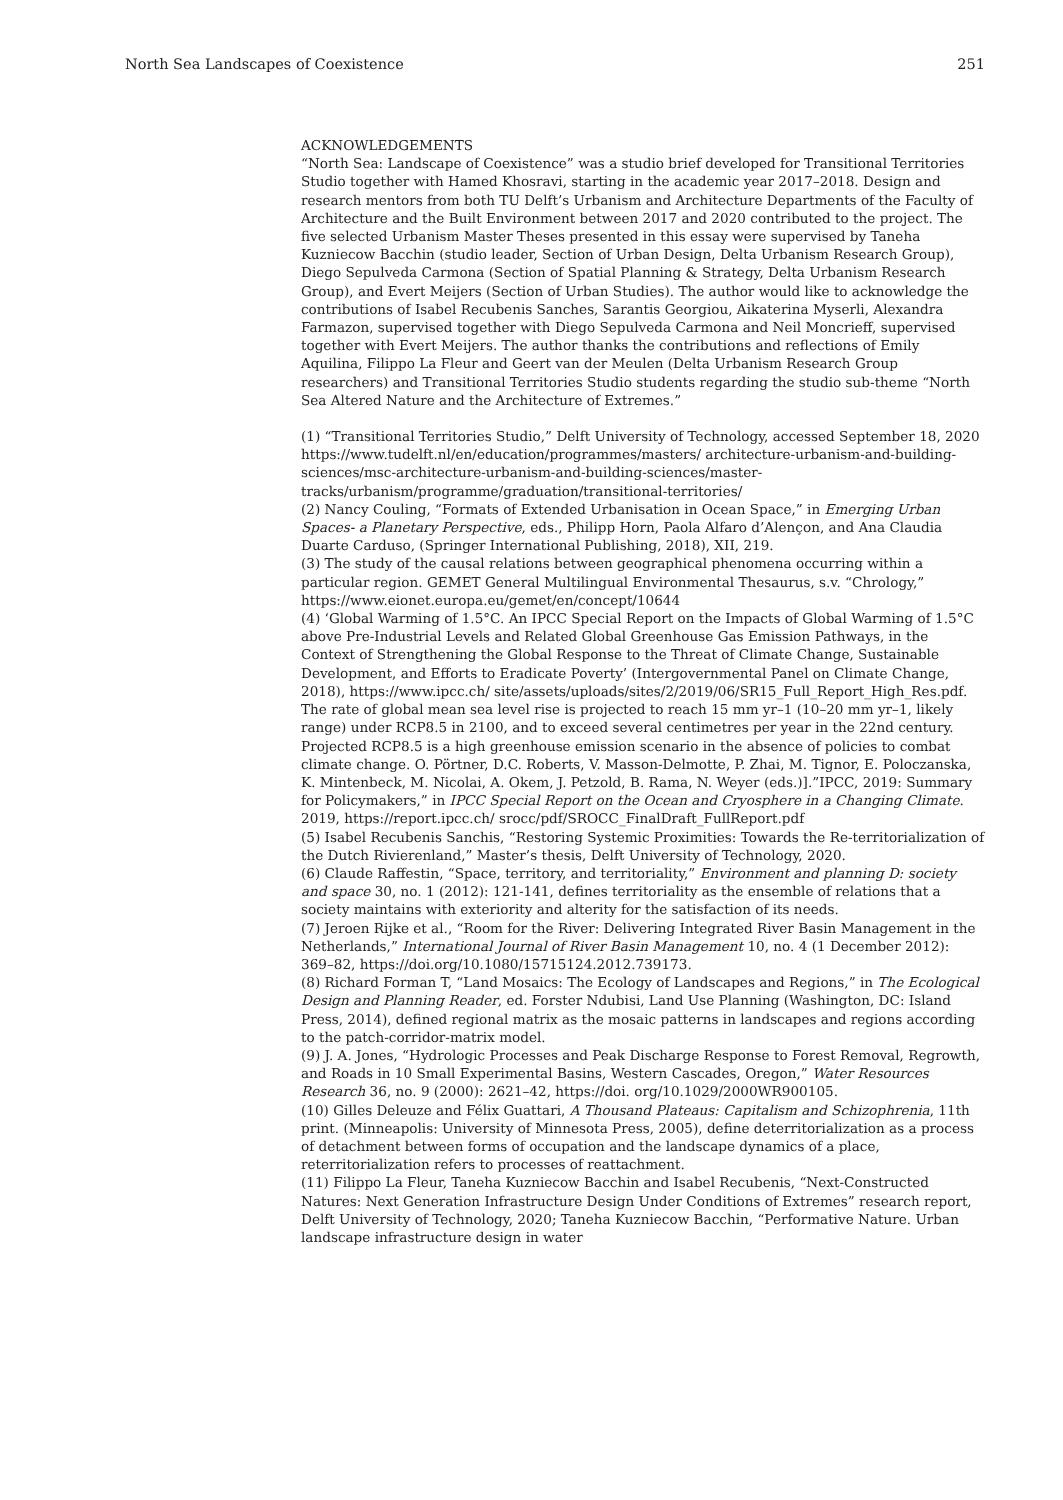North Sea Landscapes of Coexistence 251
ACKNOWLEDGEMENTS
“North Sea: Landscape of Coexistence” was a studio brief developed for Transitional Territories Studio together with Hamed Khosravi, starting in the academic year 2017–2018. Design and research mentors from both TU Delft’s Urbanism and Architecture Departments of the Faculty of Architecture and the Built Environment between 2017 and 2020 contributed to the project. The five selected Urbanism Master Theses presented in this essay were supervised by Taneha Kuzniecow Bacchin (studio leader, Section of Urban Design, Delta Urbanism Research Group), Diego Sepulveda Carmona (Section of Spatial Planning & Strategy, Delta Urbanism Research Group), and Evert Meijers (Section of Urban Studies). The author would like to acknowledge the contributions of Isabel Recubenis Sanches, Sarantis Georgiou, Aikaterina Myserli, Alexandra Farmazon, supervised together with Diego Sepulveda Carmona and Neil Moncrieff, supervised together with Evert Meijers. The author thanks the contributions and reflections of Emily Aquilina, Filippo La Fleur and Geert van der Meulen (Delta Urbanism Research Group researchers) and Transitional Territories Studio students regarding the studio sub-theme “North Sea Altered Nature and the Architecture of Extremes.”
(1) “Transitional Territories Studio,” Delft University of Technology, accessed September 18, 2020 https://www.tudelft.nl/en/education/programmes/masters/ architecture-urbanism-and-building-sciences/msc-architecture-urbanism-and-building-sciences/master-tracks/urbanism/programme/graduation/transitional-territories/
(2) Nancy Couling, “Formats of Extended Urbanisation in Ocean Space,” in Emerging Urban Spaces- a Planetary Perspective, eds., Philipp Horn, Paola Alfaro d’Alençon, and Ana Claudia Duarte Carduso, (Springer International Publishing, 2018), XII, 219.
(3) The study of the causal relations between geographical phenomena occurring within a particular region. GEMET General Multilingual Environmental Thesaurus, s.v. “Chrology,” https://www.eionet.europa.eu/gemet/en/concept/10644
(4) ‘Global Warming of 1.5°C. An IPCC Special Report on the Impacts of Global Warming of 1.5°C above Pre-Industrial Levels and Related Global Greenhouse Gas Emission Pathways, in the Context of Strengthening the Global Response to the Threat of Climate Change, Sustainable Development, and Efforts to Eradicate Poverty’ (Intergovernmental Panel on Climate Change, 2018), https://www.ipcc.ch/ site/assets/uploads/sites/2/2019/06/SR15_Full_Report_High_Res.pdf.
The rate of global mean sea level rise is projected to reach 15 mm yr–1 (10–20 mm yr–1, likely range) under RCP8.5 in 2100, and to exceed several centimetres per year in the 22nd century. Projected RCP8.5 is a high greenhouse emission scenario in the absence of policies to combat climate change. O. Pörtner, D.C. Roberts, V. Masson-Delmotte, P. Zhai, M. Tignor, E. Poloczanska, K. Mintenbeck, M. Nicolai, A. Okem, J. Petzold, B. Rama, N. Weyer (eds.)].”IPCC, 2019: Summary for Policymakers,” in IPCC Special Report on the Ocean and Cryosphere in a Changing Climate. 2019, https://report.ipcc.ch/ srocc/pdf/SROCC_FinalDraft_FullReport.pdf
(5) Isabel Recubenis Sanchis, “Restoring Systemic Proximities: Towards the Re-territorialization of the Dutch Rivierenland,” Master’s thesis, Delft University of Technology, 2020.
(6) Claude Raffestin, “Space, territory, and territoriality,” Environment and planning D: society and space 30, no. 1 (2012): 121-141, defines territoriality as the ensemble of relations that a society maintains with exteriority and alterity for the satisfaction of its needs.
(7) Jeroen Rijke et al., “Room for the River: Delivering Integrated River Basin Management in the Netherlands,” International Journal of River Basin Management 10, no. 4 (1 December 2012): 369–82, https://doi.org/10.1080/15715124.2012.739173.
(8) Richard Forman T, “Land Mosaics: The Ecology of Landscapes and Regions,” in The Ecological Design and Planning Reader, ed. Forster Ndubisi, Land Use Planning (Washington, DC: Island Press, 2014), defined regional matrix as the mosaic patterns in landscapes and regions according to the patch-corridor-matrix model.
(9) J. A. Jones, “Hydrologic Processes and Peak Discharge Response to Forest Removal, Regrowth, and Roads in 10 Small Experimental Basins, Western Cascades, Oregon,” Water Resources Research 36, no. 9 (2000): 2621–42, https://doi. org/10.1029/2000WR900105.
(10) Gilles Deleuze and Félix Guattari, A Thousand Plateaus: Capitalism and Schizophrenia, 11th print. (Minneapolis: University of Minnesota Press, 2005), define deterritorialization as a process of detachment between forms of occupation and the landscape dynamics of a place, reterritorialization refers to processes of reattachment.
(11) Filippo La Fleur, Taneha Kuzniecow Bacchin and Isabel Recubenis, “Next-Constructed Natures: Next Generation Infrastructure Design Under Conditions of Extremes” research report, Delft University of Technology, 2020; Taneha Kuzniecow Bacchin, “Performative Nature. Urban landscape infrastructure design in water